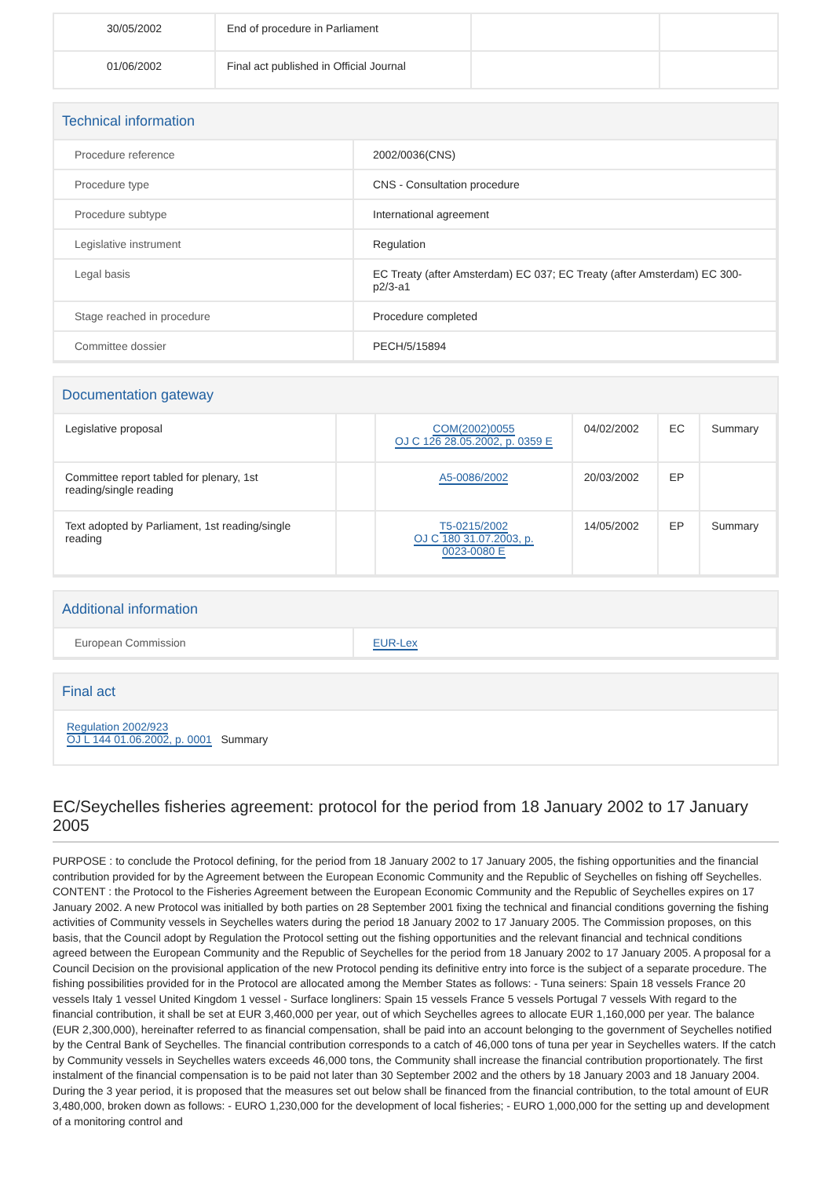| 30/05/2002 | End of procedure in Parliament | | |
| 01/06/2002 | Final act published in Official Journal | | |
Technical information
| Procedure reference | 2002/0036(CNS) |
| Procedure type | CNS - Consultation procedure |
| Procedure subtype | International agreement |
| Legislative instrument | Regulation |
| Legal basis | EC Treaty (after Amsterdam) EC 037; EC Treaty (after Amsterdam) EC 300-p2/3-a1 |
| Stage reached in procedure | Procedure completed |
| Committee dossier | PECH/5/15894 |
Documentation gateway
| Legislative proposal | | COM(2002)0055 OJ C 126 28.05.2002, p. 0359 E | 04/02/2002 | EC | Summary |
| Committee report tabled for plenary, 1st reading/single reading | | A5-0086/2002 | 20/03/2002 | EP | |
| Text adopted by Parliament, 1st reading/single reading | | T5-0215/2002 OJ C 180 31.07.2003, p. 0023-0080 E | 14/05/2002 | EP | Summary |
Additional information
| European Commission | EUR-Lex |
Final act
Regulation 2002/923
OJ L 144 01.06.2002, p. 0001 Summary
EC/Seychelles fisheries agreement: protocol for the period from 18 January 2002 to 17 January 2005
PURPOSE : to conclude the Protocol defining, for the period from 18 January 2002 to 17 January 2005, the fishing opportunities and the financial contribution provided for by the Agreement between the European Economic Community and the Republic of Seychelles on fishing off Seychelles. CONTENT : the Protocol to the Fisheries Agreement between the European Economic Community and the Republic of Seychelles expires on 17 January 2002. A new Protocol was initialled by both parties on 28 September 2001 fixing the technical and financial conditions governing the fishing activities of Community vessels in Seychelles waters during the period 18 January 2002 to 17 January 2005. The Commission proposes, on this basis, that the Council adopt by Regulation the Protocol setting out the fishing opportunities and the relevant financial and technical conditions agreed between the European Community and the Republic of Seychelles for the period from 18 January 2002 to 17 January 2005. A proposal for a Council Decision on the provisional application of the new Protocol pending its definitive entry into force is the subject of a separate procedure. The fishing possibilities provided for in the Protocol are allocated among the Member States as follows: - Tuna seiners: Spain 18 vessels France 20 vessels Italy 1 vessel United Kingdom 1 vessel - Surface longliners: Spain 15 vessels France 5 vessels Portugal 7 vessels With regard to the financial contribution, it shall be set at EUR 3,460,000 per year, out of which Seychelles agrees to allocate EUR 1,160,000 per year. The balance (EUR 2,300,000), hereinafter referred to as financial compensation, shall be paid into an account belonging to the government of Seychelles notified by the Central Bank of Seychelles. The financial contribution corresponds to a catch of 46,000 tons of tuna per year in Seychelles waters. If the catch by Community vessels in Seychelles waters exceeds 46,000 tons, the Community shall increase the financial contribution proportionately. The first instalment of the financial compensation is to be paid not later than 30 September 2002 and the others by 18 January 2003 and 18 January 2004. During the 3 year period, it is proposed that the measures set out below shall be financed from the financial contribution, to the total amount of EUR 3,480,000, broken down as follows: - EURO 1,230,000 for the development of local fisheries; - EURO 1,000,000 for the setting up and development of a monitoring control and